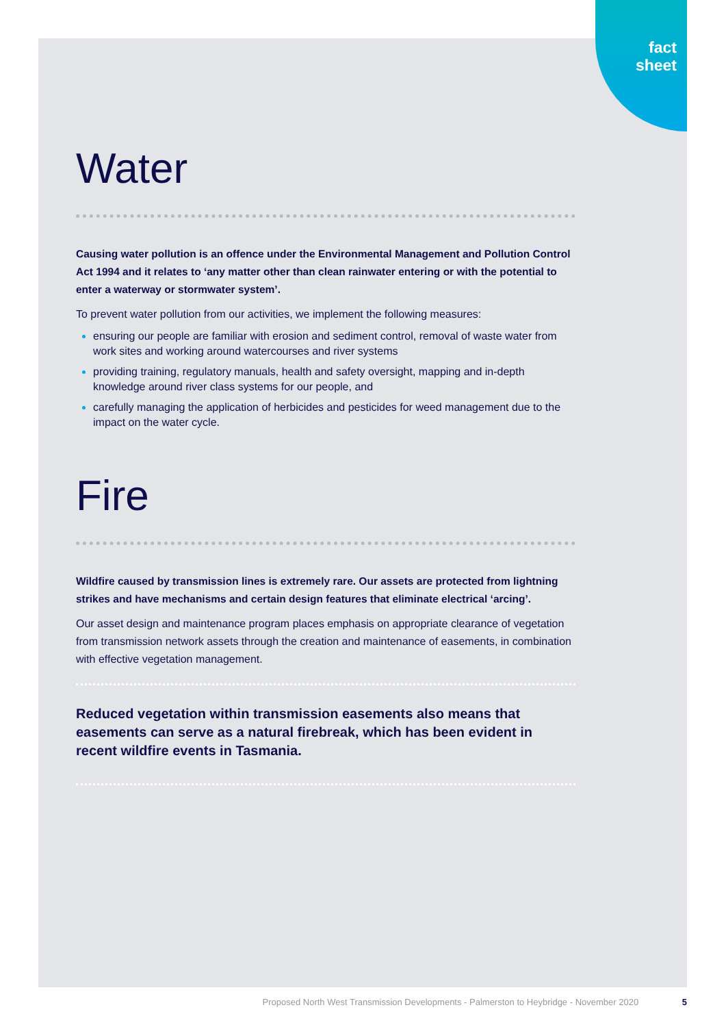fact
sheet
Water
Causing water pollution is an offence under the Environmental Management and Pollution Control Act 1994 and it relates to ‘any matter other than clean rainwater entering or with the potential to enter a waterway or stormwater system’.
To prevent water pollution from our activities, we implement the following measures:
ensuring our people are familiar with erosion and sediment control, removal of waste water from work sites and working around watercourses and river systems
providing training, regulatory manuals, health and safety oversight, mapping and in-depth knowledge around river class systems for our people, and
carefully managing the application of herbicides and pesticides for weed management due to the impact on the water cycle.
Fire
Wildfire caused by transmission lines is extremely rare. Our assets are protected from lightning strikes and have mechanisms and certain design features that eliminate electrical ‘arcing’.
Our asset design and maintenance program places emphasis on appropriate clearance of vegetation from transmission network assets through the creation and maintenance of easements, in combination with effective vegetation management.
Reduced vegetation within transmission easements also means that easements can serve as a natural firebreak, which has been evident in recent wildfire events in Tasmania.
Proposed North West Transmission Developments - Palmerston to Heybridge - November 2020 5